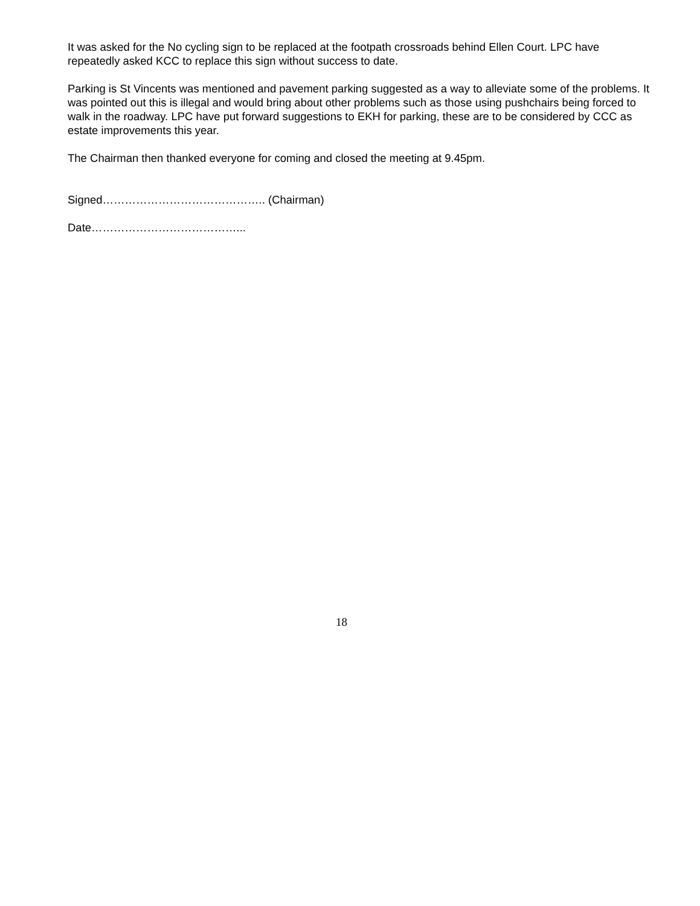It was asked for the No cycling sign to be replaced at the footpath crossroads behind Ellen Court. LPC have repeatedly asked KCC to replace this sign without success to date.
Parking is St Vincents was mentioned and pavement parking suggested as a way to alleviate some of the problems. It was pointed out this is illegal and would bring about other problems such as those using pushchairs being forced to walk in the roadway. LPC have put forward suggestions to EKH for parking, these are to be considered by CCC as estate improvements this year.
The Chairman then thanked everyone for coming and closed the meeting at 9.45pm.
Signed…………………………………….. (Chairman)
Date…………………………………...
18